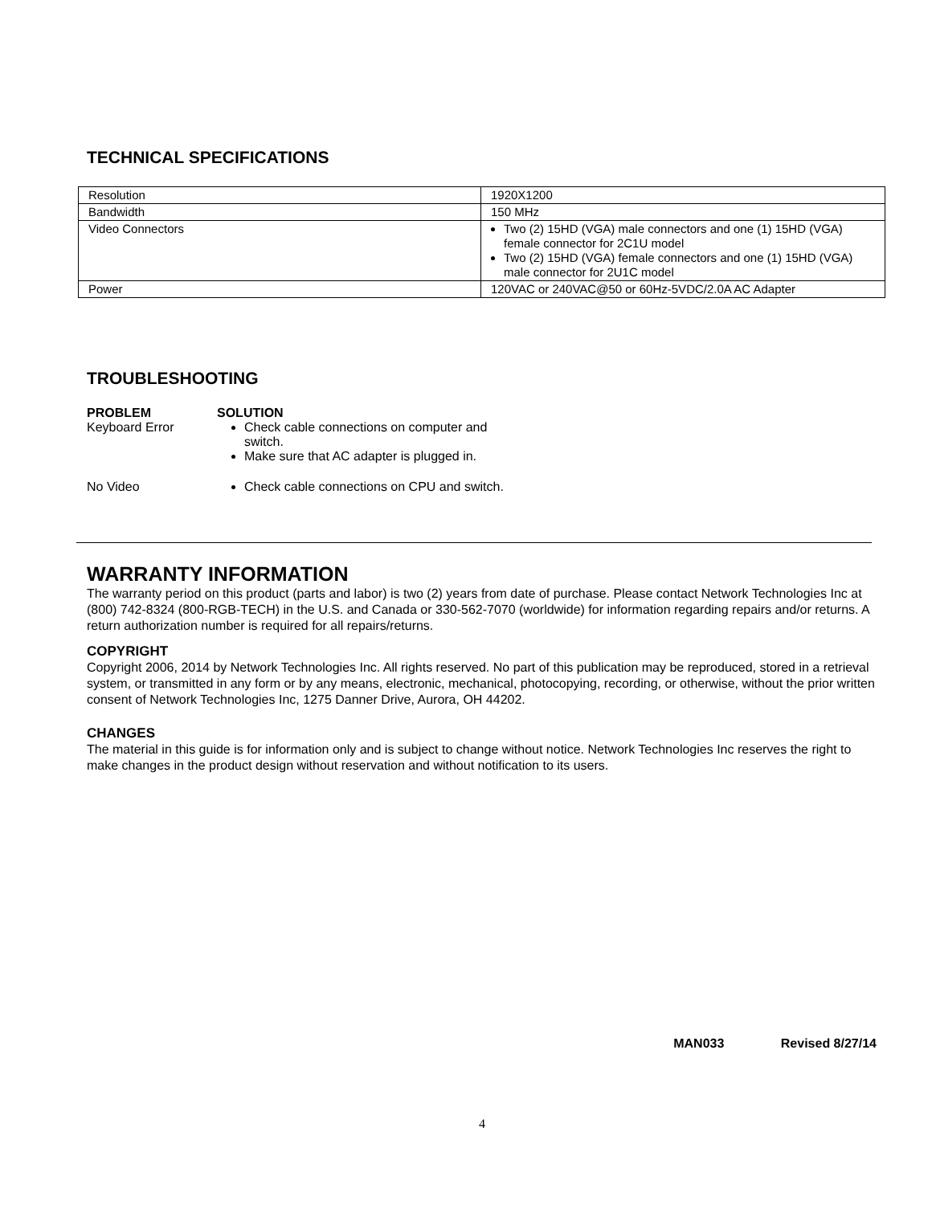TECHNICAL SPECIFICATIONS
| Resolution | 1920X1200 |
| Bandwidth | 150 MHz |
| Video Connectors | Two (2) 15HD (VGA) male connectors and one (1) 15HD (VGA) female connector for 2C1U model Two (2) 15HD (VGA) female connectors and one (1) 15HD (VGA) male connector for 2U1C model |
| Power | 120VAC or 240VAC@50 or 60Hz-5VDC/2.0A AC Adapter |
TROUBLESHOOTING
| PROBLEM | SOLUTION |
| --- | --- |
| Keyboard Error | Check cable connections on computer and switch. Make sure that AC adapter is plugged in. |
| No Video | Check cable connections on CPU and switch. |
WARRANTY INFORMATION
The warranty period on this product (parts and labor) is two (2) years from date of purchase. Please contact Network Technologies Inc at (800) 742-8324 (800-RGB-TECH) in the U.S. and Canada or 330-562-7070 (worldwide) for information regarding repairs and/or returns. A return authorization number is required for all repairs/returns.
COPYRIGHT
Copyright 2006, 2014 by Network Technologies Inc. All rights reserved. No part of this publication may be reproduced, stored in a retrieval system, or transmitted in any form or by any means, electronic, mechanical, photocopying, recording, or otherwise, without the prior written consent of Network Technologies Inc, 1275 Danner Drive, Aurora, OH 44202.
CHANGES
The material in this guide is for information only and is subject to change without notice. Network Technologies Inc reserves the right to make changes in the product design without reservation and without notification to its users.
MAN033 Revised 8/27/14
4